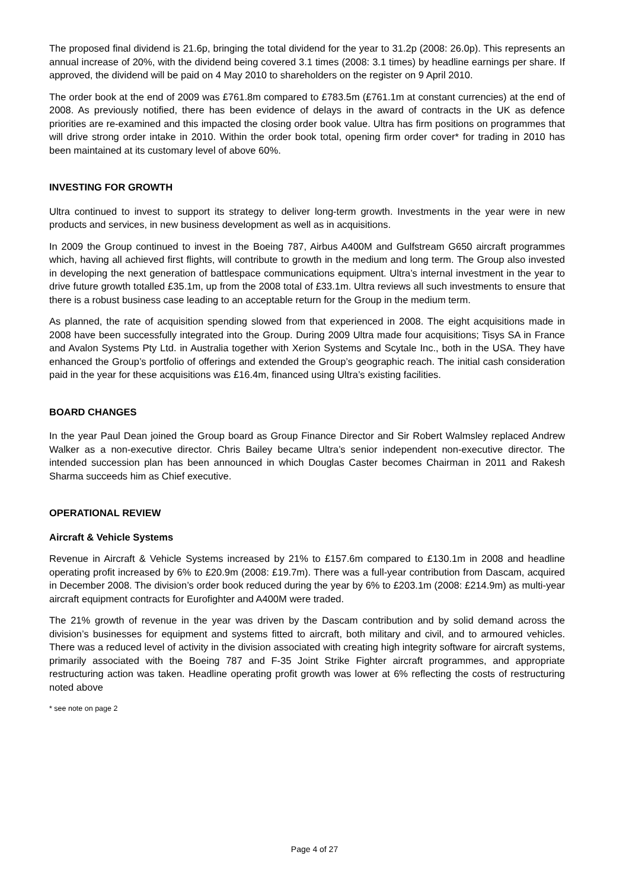The proposed final dividend is 21.6p, bringing the total dividend for the year to 31.2p (2008: 26.0p). This represents an annual increase of 20%, with the dividend being covered 3.1 times (2008: 3.1 times) by headline earnings per share. If approved, the dividend will be paid on 4 May 2010 to shareholders on the register on 9 April 2010.
The order book at the end of 2009 was £761.8m compared to £783.5m (£761.1m at constant currencies) at the end of 2008. As previously notified, there has been evidence of delays in the award of contracts in the UK as defence priorities are re-examined and this impacted the closing order book value. Ultra has firm positions on programmes that will drive strong order intake in 2010. Within the order book total, opening firm order cover* for trading in 2010 has been maintained at its customary level of above 60%.
INVESTING FOR GROWTH
Ultra continued to invest to support its strategy to deliver long-term growth. Investments in the year were in new products and services, in new business development as well as in acquisitions.
In 2009 the Group continued to invest in the Boeing 787, Airbus A400M and Gulfstream G650 aircraft programmes which, having all achieved first flights, will contribute to growth in the medium and long term. The Group also invested in developing the next generation of battlespace communications equipment. Ultra’s internal investment in the year to drive future growth totalled £35.1m, up from the 2008 total of £33.1m. Ultra reviews all such investments to ensure that there is a robust business case leading to an acceptable return for the Group in the medium term.
As planned, the rate of acquisition spending slowed from that experienced in 2008. The eight acquisitions made in 2008 have been successfully integrated into the Group. During 2009 Ultra made four acquisitions; Tisys SA in France and Avalon Systems Pty Ltd. in Australia together with Xerion Systems and Scytale Inc., both in the USA. They have enhanced the Group’s portfolio of offerings and extended the Group’s geographic reach. The initial cash consideration paid in the year for these acquisitions was £16.4m, financed using Ultra’s existing facilities.
BOARD CHANGES
In the year Paul Dean joined the Group board as Group Finance Director and Sir Robert Walmsley replaced Andrew Walker as a non-executive director. Chris Bailey became Ultra’s senior independent non-executive director. The intended succession plan has been announced in which Douglas Caster becomes Chairman in 2011 and Rakesh Sharma succeeds him as Chief executive.
OPERATIONAL REVIEW
Aircraft & Vehicle Systems
Revenue in Aircraft & Vehicle Systems increased by 21% to £157.6m compared to £130.1m in 2008 and headline operating profit increased by 6% to £20.9m (2008: £19.7m). There was a full-year contribution from Dascam, acquired in December 2008. The division’s order book reduced during the year by 6% to £203.1m (2008: £214.9m) as multi-year aircraft equipment contracts for Eurofighter and A400M were traded.
The 21% growth of revenue in the year was driven by the Dascam contribution and by solid demand across the division’s businesses for equipment and systems fitted to aircraft, both military and civil, and to armoured vehicles. There was a reduced level of activity in the division associated with creating high integrity software for aircraft systems, primarily associated with the Boeing 787 and F-35 Joint Strike Fighter aircraft programmes, and appropriate restructuring action was taken. Headline operating profit growth was lower at 6% reflecting the costs of restructuring noted above
* see note on page 2
Page 4 of 27